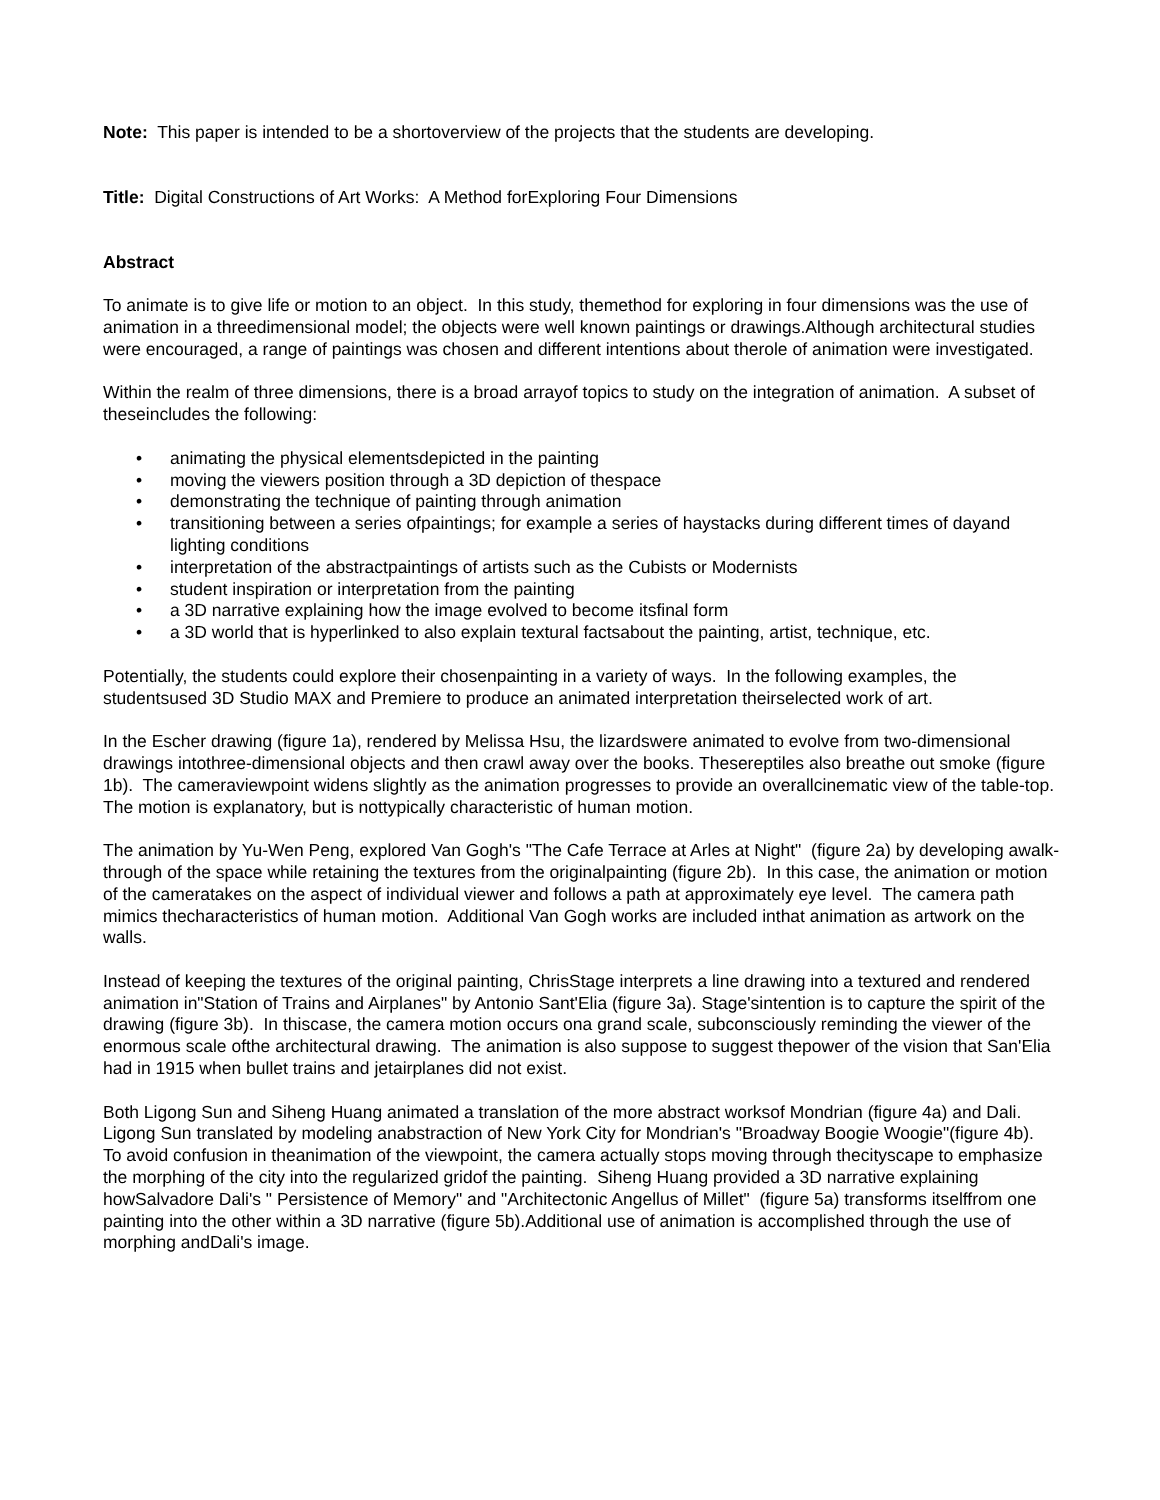Note: This paper is intended to be a shortoverview of the projects that the students are developing.
Title: Digital Constructions of Art Works: A Method forExploring Four Dimensions
Abstract
To animate is to give life or motion to an object. In this study, themethod for exploring in four dimensions was the use of animation in a threedimensional model; the objects were well known paintings or drawings.Although architectural studies were encouraged, a range of paintings was chosen and different intentions about therole of animation were investigated.
Within the realm of three dimensions, there is a broad arrayof topics to study on the integration of animation. A subset of theseincludes the following:
• animating the physical elementsdepicted in the painting
• moving the viewers position through a 3D depiction of thespace
• demonstrating the technique of painting through animation
• transitioning between a series ofpaintings; for example a series of haystacks during different times of dayand lighting conditions
• interpretation of the abstractpaintings of artists such as the Cubists or Modernists
• student inspiration or interpretation from the painting
• a 3D narrative explaining how the image evolved to become itsfinal form
• a 3D world that is hyperlinked to also explain textural factsabout the painting, artist, technique, etc.
Potentially, the students could explore their chosenpainting in a variety of ways. In the following examples, the studentsused 3D Studio MAX and Premiere to produce an animated interpretation theirselected work of art.
In the Escher drawing (figure 1a), rendered by Melissa Hsu, the lizardswere animated to evolve from two-dimensional drawings intothree-dimensional objects and then crawl away over the books. Thesereptiles also breathe out smoke (figure 1b). The cameraviewpoint widens slightly as the animation progresses to provide an overallcinematic view of the table-top. The motion is explanatory, but is nottypically characteristic of human motion.
The animation by Yu-Wen Peng, explored Van Gogh's "The Cafe Terrace at Arles at Night" (figure 2a) by developing awalk-through of the space while retaining the textures from the originalpainting (figure 2b). In this case, the animation or motion of the cameratakes on the aspect of individual viewer and follows a path at approximately eye level. The camera path mimics thecharacteristics of human motion. Additional Van Gogh works are included inthat animation as artwork on the walls.
Instead of keeping the textures of the original painting, ChrisStage interprets a line drawing into a textured and rendered animation in"Station of Trains and Airplanes" by Antonio Sant'Elia (figure 3a). Stage'sintention is to capture the spirit of the drawing (figure 3b). In thiscase, the camera motion occurs ona grand scale, subconsciously reminding the viewer of the enormous scale ofthe architectural drawing. The animation is also suppose to suggest thepower of the vision that San'Elia had in 1915 when bullet trains and jetairplanes did not exist.
Both Ligong Sun and Siheng Huang animated a translation of the more abstract worksof Mondrian (figure 4a) and Dali. Ligong Sun translated by modeling anabstraction of New York City for Mondrian's "Broadway Boogie Woogie"(figure 4b). To avoid confusion in theanimation of the viewpoint, the camera actually stops moving through thecityscape to emphasize the morphing of the city into the regularized gridof the painting. Siheng Huang provided a 3D narrative explaining howSalvadore Dali's " Persistence of Memory" and "Architectonic Angellus of Millet" (figure 5a) transforms itselffrom one painting into the other within a 3D narrative (figure 5b).Additional use of animation is accomplished through the use of morphing andDali's image.